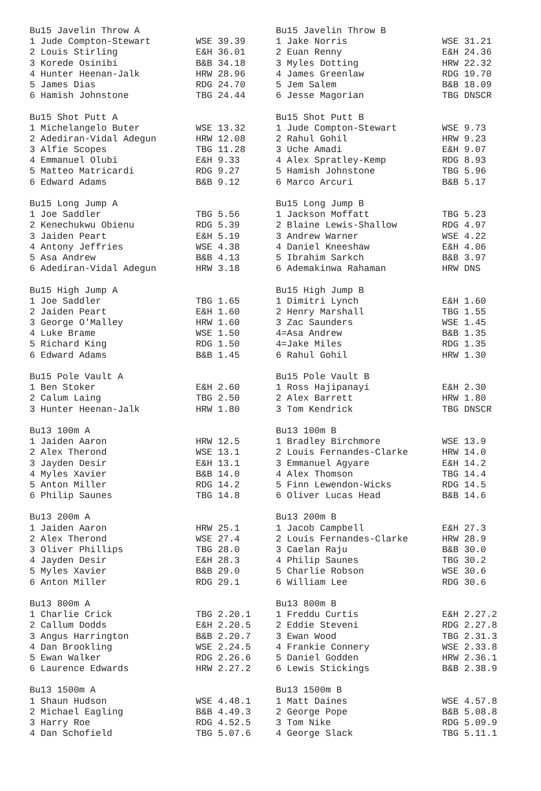| Bu15 Javelin Throw A | | Bu15 Javelin Throw B | |
| 1 Jude Compton-Stewart | WSE 39.39 | 1 Jake Norris | WSE 31.21 |
| 2 Louis Stirling | E&H 36.01 | 2 Euan Renny | E&H 24.36 |
| 3 Korede Osinibi | B&B 34.18 | 3 Myles Dotting | HRW 22.32 |
| 4 Hunter Heenan-Jalk | HRW 28.96 | 4 James Greenlaw | RDG 19.70 |
| 5 James Dias | RDG 24.70 | 5 Jem Salem | B&B 18.09 |
| 6 Hamish Johnstone | TBG 24.44 | 6 Jesse Magorian | TBG DNSCR |
| Bu15 Shot Putt A | | Bu15 Shot Putt B | |
| 1 Michelangelo Buter | WSE 13.32 | 1 Jude Compton-Stewart | WSE 9.73 |
| 2 Adediran-Vidal Adegun | HRW 12.08 | 2 Rahul Gohil | HRW 9.23 |
| 3 Alfie Scopes | TBG 11.28 | 3 Uche Amadi | E&H 9.07 |
| 4 Emmanuel Olubi | E&H 9.33 | 4 Alex Spratley-Kemp | RDG 8.93 |
| 5 Matteo Matricardi | RDG 9.27 | 5 Hamish Johnstone | TBG 5.96 |
| 6 Edward Adams | B&B 9.12 | 6 Marco Arcuri | B&B 5.17 |
| Bu15 Long Jump A | | Bu15 Long Jump B | |
| 1 Joe Saddler | TBG 5.56 | 1 Jackson Moffatt | TBG 5.23 |
| 2 Kenechukwu Obienu | RDG 5.39 | 2 Blaine Lewis-Shallow | RDG 4.97 |
| 3 Jaiden Peart | E&H 5.19 | 3 Andrew Warner | WSE 4.22 |
| 4 Antony Jeffries | WSE 4.38 | 4 Daniel Kneeshaw | E&H 4.06 |
| 5 Asa Andrew | B&B 4.13 | 5 Ibrahim Sarkch | B&B 3.97 |
| 6 Adediran-Vidal Adegun | HRW 3.18 | 6 Ademakinwa Rahaman | HRW DNS |
| Bu15 High Jump A | | Bu15 High Jump B | |
| 1 Joe Saddler | TBG 1.65 | 1 Dimitri Lynch | E&H 1.60 |
| 2 Jaiden Peart | E&H 1.60 | 2 Henry Marshall | TBG 1.55 |
| 3 George O'Malley | HRW 1.60 | 3 Zac Saunders | WSE 1.45 |
| 4 Luke Brame | WSE 1.50 | 4=Asa Andrew | B&B 1.35 |
| 5 Richard King | RDG 1.50 | 4=Jake Miles | RDG 1.35 |
| 6 Edward Adams | B&B 1.45 | 6 Rahul Gohil | HRW 1.30 |
| Bu15 Pole Vault A | | Bu15 Pole Vault B | |
| 1 Ben Stoker | E&H 2.60 | 1 Ross Hajipanayi | E&H 2.30 |
| 2 Calum Laing | TBG 2.50 | 2 Alex Barrett | HRW 1.80 |
| 3 Hunter Heenan-Jalk | HRW 1.80 | 3 Tom Kendrick | TBG DNSCR |
| Bu13 100m A | | Bu13 100m B | |
| 1 Jaiden Aaron | HRW 12.5 | 1 Bradley Birchmore | WSE 13.9 |
| 2 Alex Therond | WSE 13.1 | 2 Louis Fernandes-Clarke | HRW 14.0 |
| 3 Jayden Desir | E&H 13.1 | 3 Emmanuel Agyare | E&H 14.2 |
| 4 Myles Xavier | B&B 14.0 | 4 Alex Thomson | TBG 14.4 |
| 5 Anton Miller | RDG 14.2 | 5 Finn Lewendon-Wicks | RDG 14.5 |
| 6 Philip Saunes | TBG 14.8 | 6 Oliver Lucas Head | B&B 14.6 |
| Bu13 200m A | | Bu13 200m B | |
| 1 Jaiden Aaron | HRW 25.1 | 1 Jacob Campbell | E&H 27.3 |
| 2 Alex Therond | WSE 27.4 | 2 Louis Fernandes-Clarke | HRW 28.9 |
| 3 Oliver Phillips | TBG 28.0 | 3 Caelan Raju | B&B 30.0 |
| 4 Jayden Desir | E&H 28.3 | 4 Philip Saunes | TBG 30.2 |
| 5 Myles Xavier | B&B 29.0 | 5 Charlie Robson | WSE 30.6 |
| 6 Anton Miller | RDG 29.1 | 6 William Lee | RDG 30.6 |
| Bu13 800m A | | Bu13 800m B | |
| 1 Charlie Crick | TBG 2.20.1 | 1 Freddu Curtis | E&H 2.27.2 |
| 2 Callum Dodds | E&H 2.20.5 | 2 Eddie Steveni | RDG 2.27.8 |
| 3 Angus Harrington | B&B 2.20.7 | 3 Ewan Wood | TBG 2.31.3 |
| 4 Dan Brookling | WSE 2.24.5 | 4 Frankie Connery | WSE 2.33.8 |
| 5 Ewan Walker | RDG 2.26.6 | 5 Daniel Godden | HRW 2.36.1 |
| 6 Laurence Edwards | HRW 2.27.2 | 6 Lewis Stickings | B&B 2.38.9 |
| Bu13 1500m A | | Bu13 1500m B | |
| 1 Shaun Hudson | WSE 4.48.1 | 1 Matt Daines | WSE 4.57.8 |
| 2 Michael Eagling | B&B 4.49.3 | 2 George Pope | B&B 5.08.8 |
| 3 Harry Roe | RDG 4.52.5 | 3 Tom Nike | RDG 5.09.9 |
| 4 Dan Schofield | TBG 5.07.6 | 4 George Slack | TBG 5.11.1 |